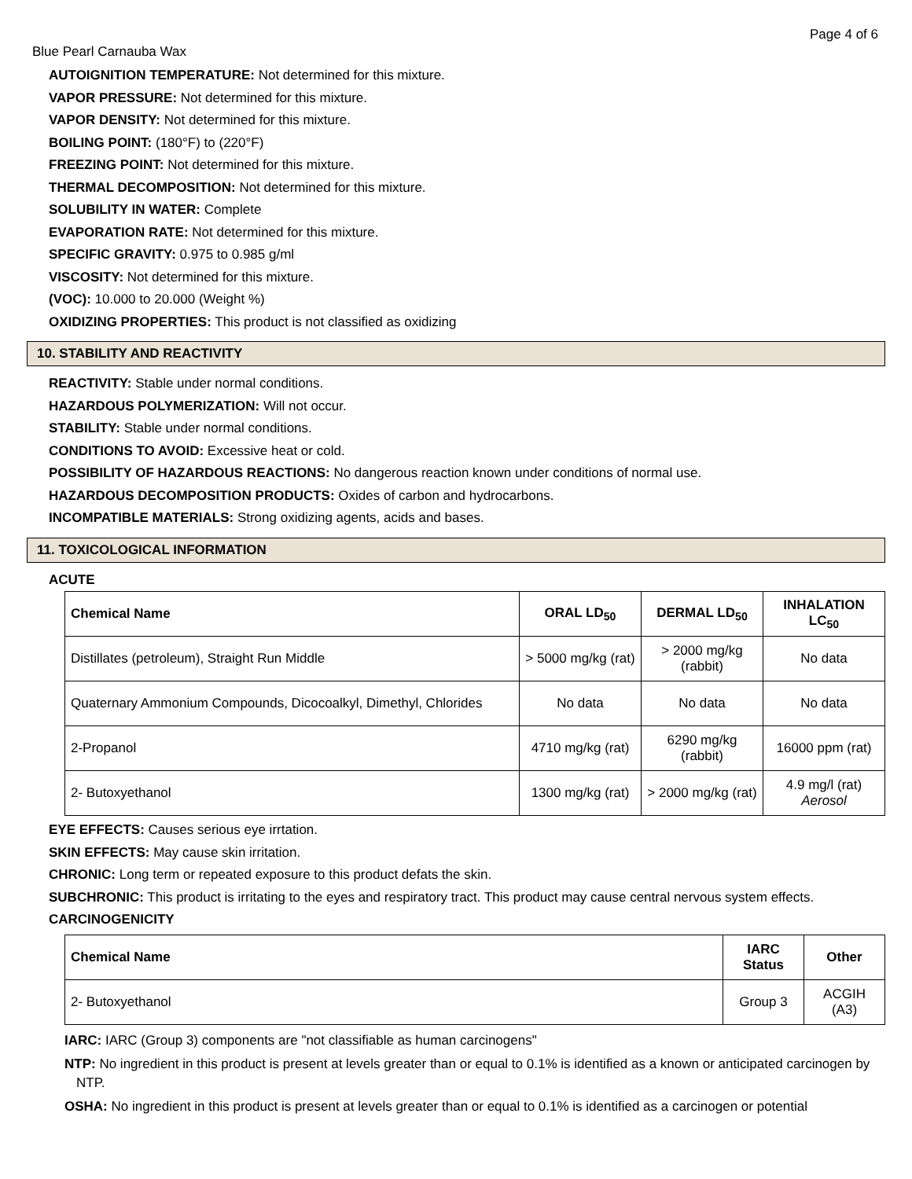Page 4 of 6
Blue Pearl Carnauba Wax
AUTOIGNITION TEMPERATURE: Not determined for this mixture.
VAPOR PRESSURE: Not determined for this mixture.
VAPOR DENSITY: Not determined for this mixture.
BOILING POINT: (180°F) to (220°F)
FREEZING POINT: Not determined for this mixture.
THERMAL DECOMPOSITION: Not determined for this mixture.
SOLUBILITY IN WATER: Complete
EVAPORATION RATE: Not determined for this mixture.
SPECIFIC GRAVITY: 0.975 to 0.985 g/ml
VISCOSITY: Not determined for this mixture.
(VOC): 10.000 to 20.000 (Weight %)
OXIDIZING PROPERTIES: This product is not classified as oxidizing
10. STABILITY AND REACTIVITY
REACTIVITY: Stable under normal conditions.
HAZARDOUS POLYMERIZATION: Will not occur.
STABILITY: Stable under normal conditions.
CONDITIONS TO AVOID: Excessive heat or cold.
POSSIBILITY OF HAZARDOUS REACTIONS: No dangerous reaction known under conditions of normal use.
HAZARDOUS DECOMPOSITION PRODUCTS: Oxides of carbon and hydrocarbons.
INCOMPATIBLE MATERIALS: Strong oxidizing agents, acids and bases.
11. TOXICOLOGICAL INFORMATION
ACUTE
| Chemical Name | ORAL LD<sub>50</sub> | DERMAL LD<sub>50</sub> | INHALATION LC<sub>50</sub> |
| --- | --- | --- | --- |
| Distillates (petroleum), Straight Run Middle | > 5000 mg/kg (rat) | > 2000 mg/kg (rabbit) | No data |
| Quaternary Ammonium Compounds, Dicocoalkyl, Dimethyl, Chlorides | No data | No data | No data |
| 2-Propanol | 4710 mg/kg (rat) | 6290 mg/kg (rabbit) | 16000 ppm (rat) |
| 2- Butoxyethanol | 1300 mg/kg (rat) | > 2000 mg/kg (rat) | 4.9 mg/l (rat) Aerosol |
EYE EFFECTS: Causes serious eye irrtation.
SKIN EFFECTS: May cause skin irritation.
CHRONIC: Long term or repeated exposure to this product defats the skin.
SUBCHRONIC: This product is irritating to the eyes and respiratory tract. This product may cause central nervous system effects.
CARCINOGENICITY
| Chemical Name | IARC Status | Other |
| --- | --- | --- |
| 2- Butoxyethanol | Group 3 | ACGIH (A3) |
IARC: IARC (Group 3) components are "not classifiable as human carcinogens"
NTP: No ingredient in this product is present at levels greater than or equal to 0.1% is identified as a known or anticipated carcinogen by NTP.
OSHA: No ingredient in this product is present at levels greater than or equal to 0.1% is identified as a carcinogen or potential